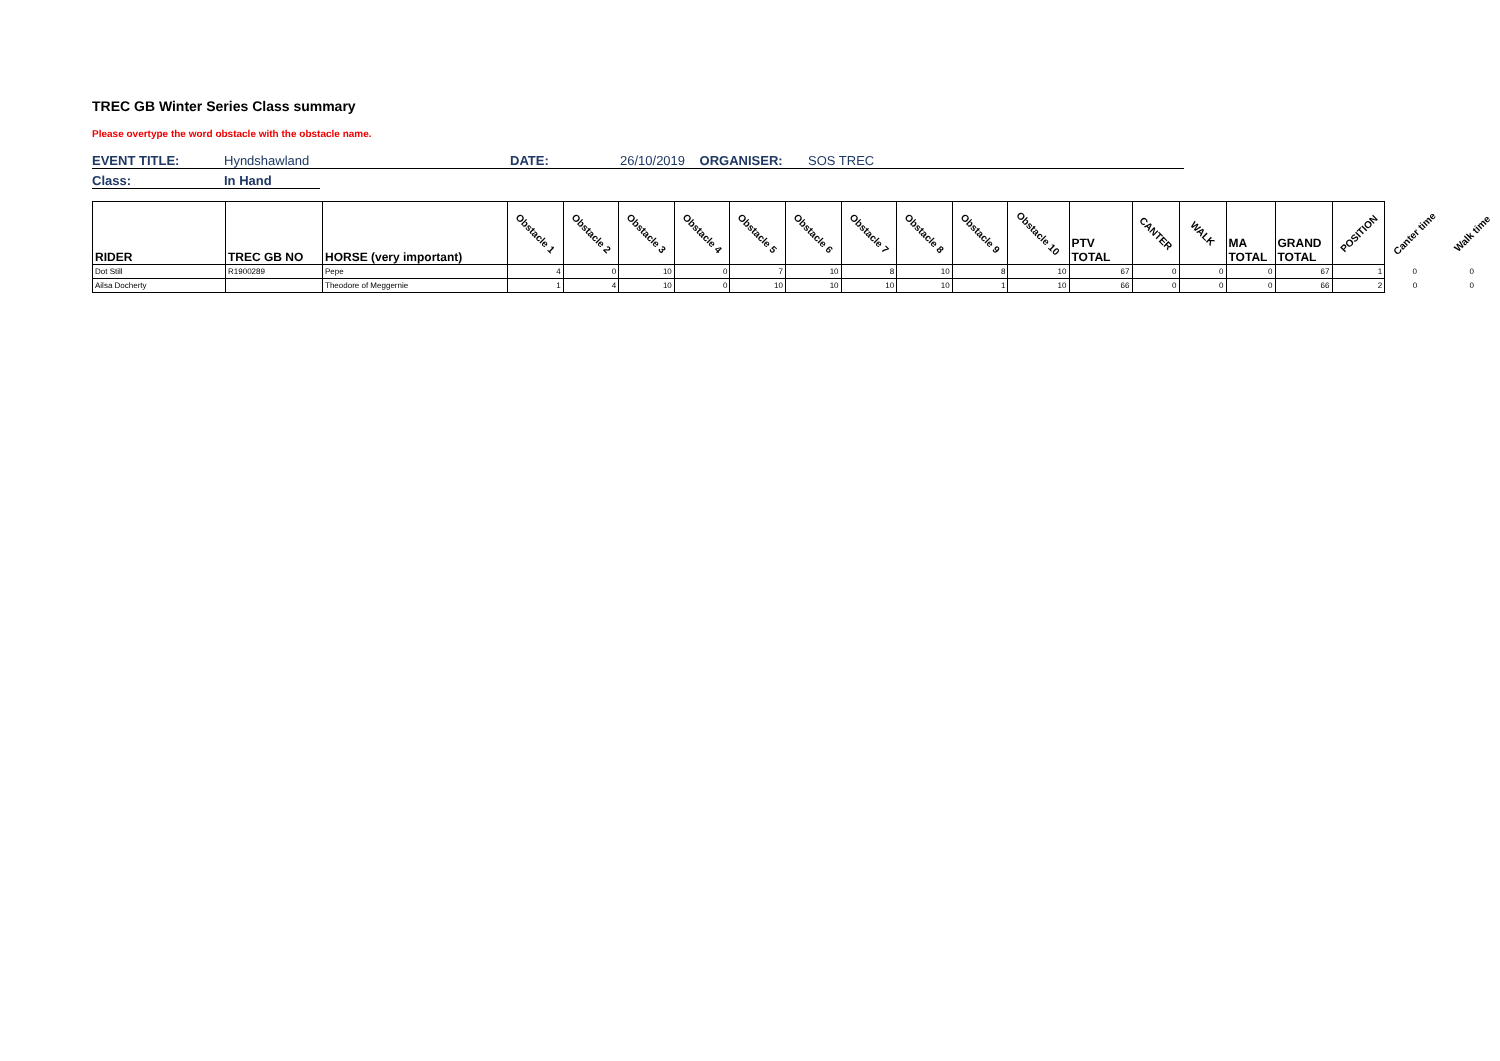TREC GB Winter Series Class summary
Please overtype the word obstacle with the obstacle name.
EVENT TITLE: Hyndshawland DATE: 26/10/2019 ORGANISER: SOS TREC
Class: In Hand
| RIDER | TREC GB NO | HORSE (very important) | Obstacle 1 | Obstacle 2 | Obstacle 3 | Obstacle 4 | Obstacle 5 | Obstacle 6 | Obstacle 7 | Obstacle 8 | Obstacle 9 | Obstacle 10 | PTV TOTAL | CANTER | WALK | MA TOTAL | GRAND TOTAL | POSITION | Canter time | Walk time |
| --- | --- | --- | --- | --- | --- | --- | --- | --- | --- | --- | --- | --- | --- | --- | --- | --- | --- | --- | --- | --- |
| Dot Still | R1900289 | Pepe | 4 | 0 | 10 | 0 | 7 | 10 | 8 | 10 | 8 | 10 | 67 | 0 | 0 | 0 | 67 | 1 | 0 | 0 |
| Ailsa Docherty | | Theodore of Meggernie | 1 | 4 | 10 | 0 | 10 | 10 | 10 | 10 | 1 | 10 | 66 | 0 | 0 | 0 | 66 | 2 | 0 | 0 |